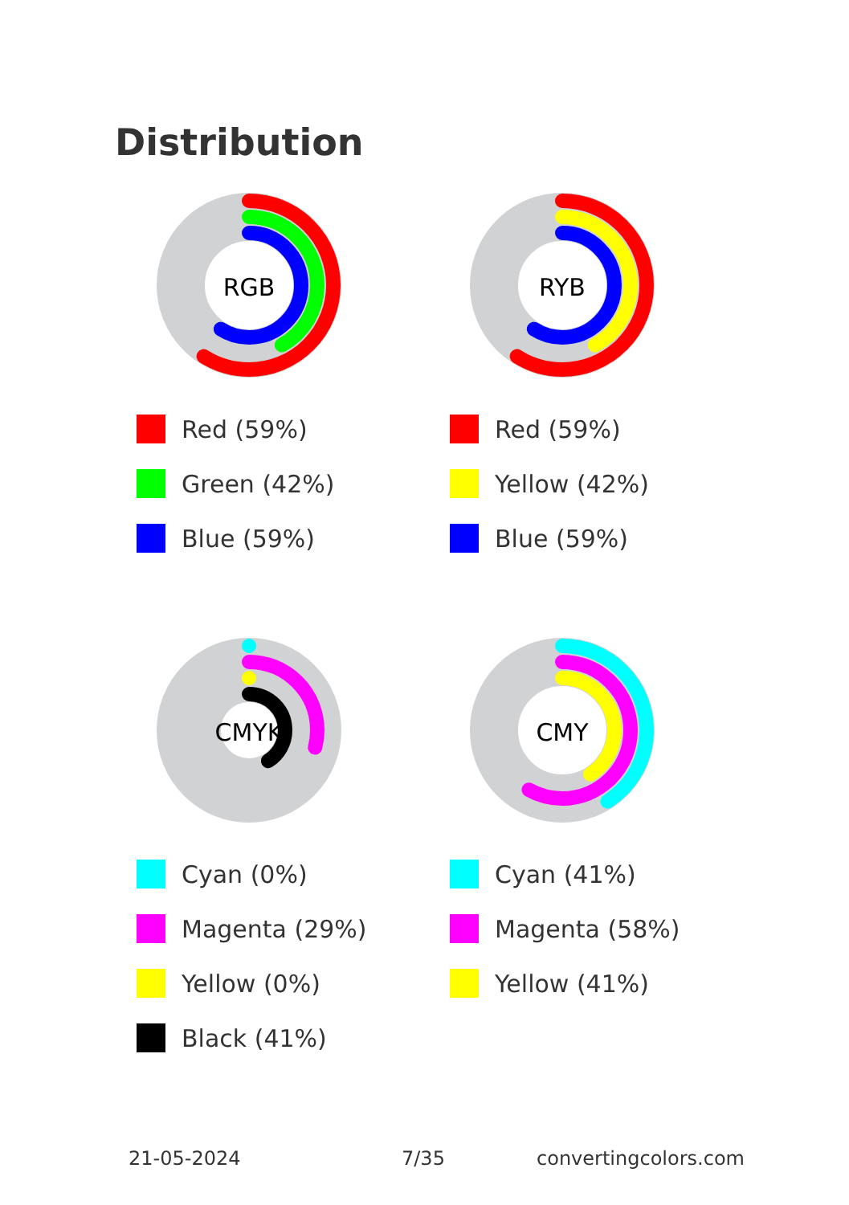Distribution
RGB
Red (59%)
Green (42%)
Blue (59%)
RYB
Red (59%)
Yellow (42%)
Blue (59%)
CMYK
Cyan (0%)
Magenta (29%)
Yellow (0%)
Black (41%)
CMY
Cyan (41%)
Magenta (58%)
Yellow (41%)
21-05-2024 7/35 convertingcolors.com